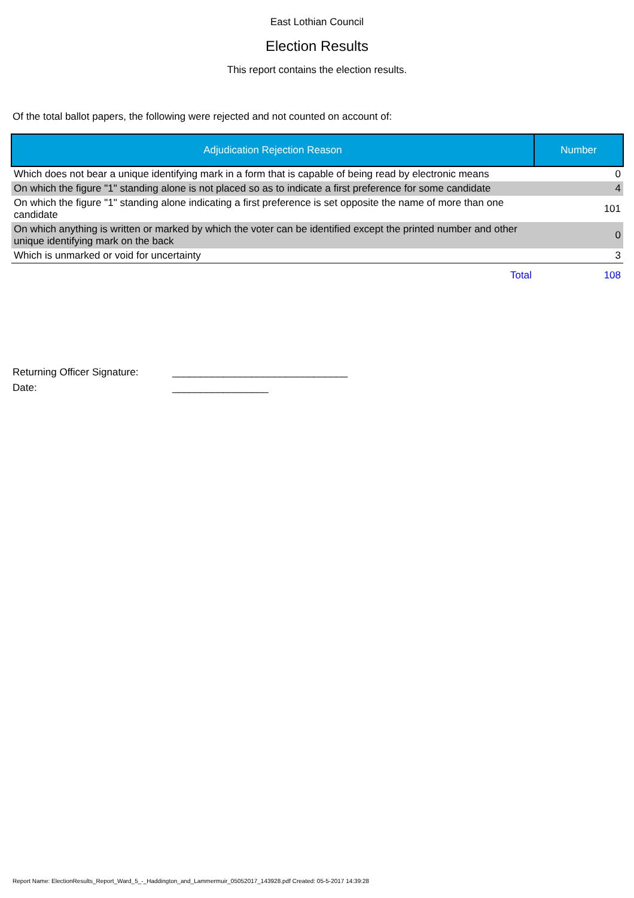East Lothian Council
Election Results
This report contains the election results.
Of the total ballot papers, the following were rejected and not counted on account of:
| Adjudication Rejection Reason | Number |
| --- | --- |
| Which does not bear a unique identifying mark in a form that is capable of being read by electronic means | 0 |
| On which the figure "1" standing alone is not placed so as to indicate a first preference for some candidate | 4 |
| On which the figure "1" standing alone indicating a first preference is set opposite the name of more than one candidate | 101 |
| On which anything is written or marked by which the voter can be identified except the printed number and other unique identifying mark on the back | 0 |
| Which is unmarked or void for uncertainty | 3 |
| Total | 108 |
Returning Officer Signature:
_______________________________
Date:
_________________
Report Name: ElectionResults_Report_Ward_5_-_Haddington_and_Lammermuir_05052017_143928.pdf Created: 05-5-2017 14:39:28